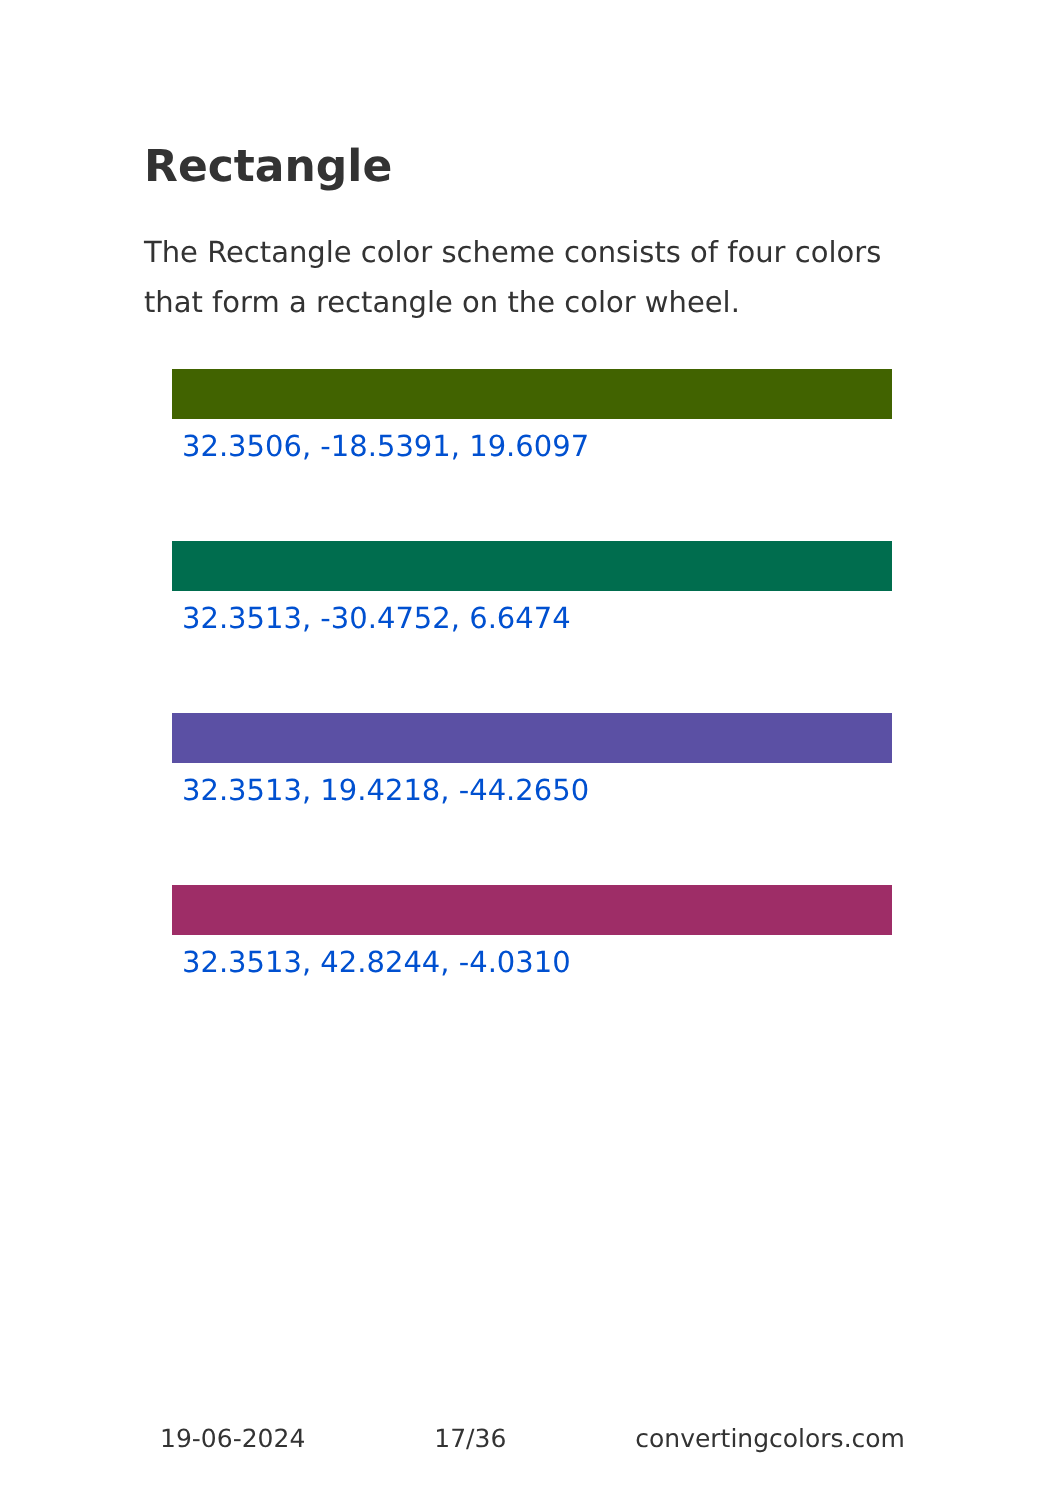Rectangle
The Rectangle color scheme consists of four colors that form a rectangle on the color wheel.
32.3506, -18.5391, 19.6097
32.3513, -30.4752, 6.6474
32.3513, 19.4218, -44.2650
32.3513, 42.8244, -4.0310
19-06-2024 17/36 convertingcolors.com